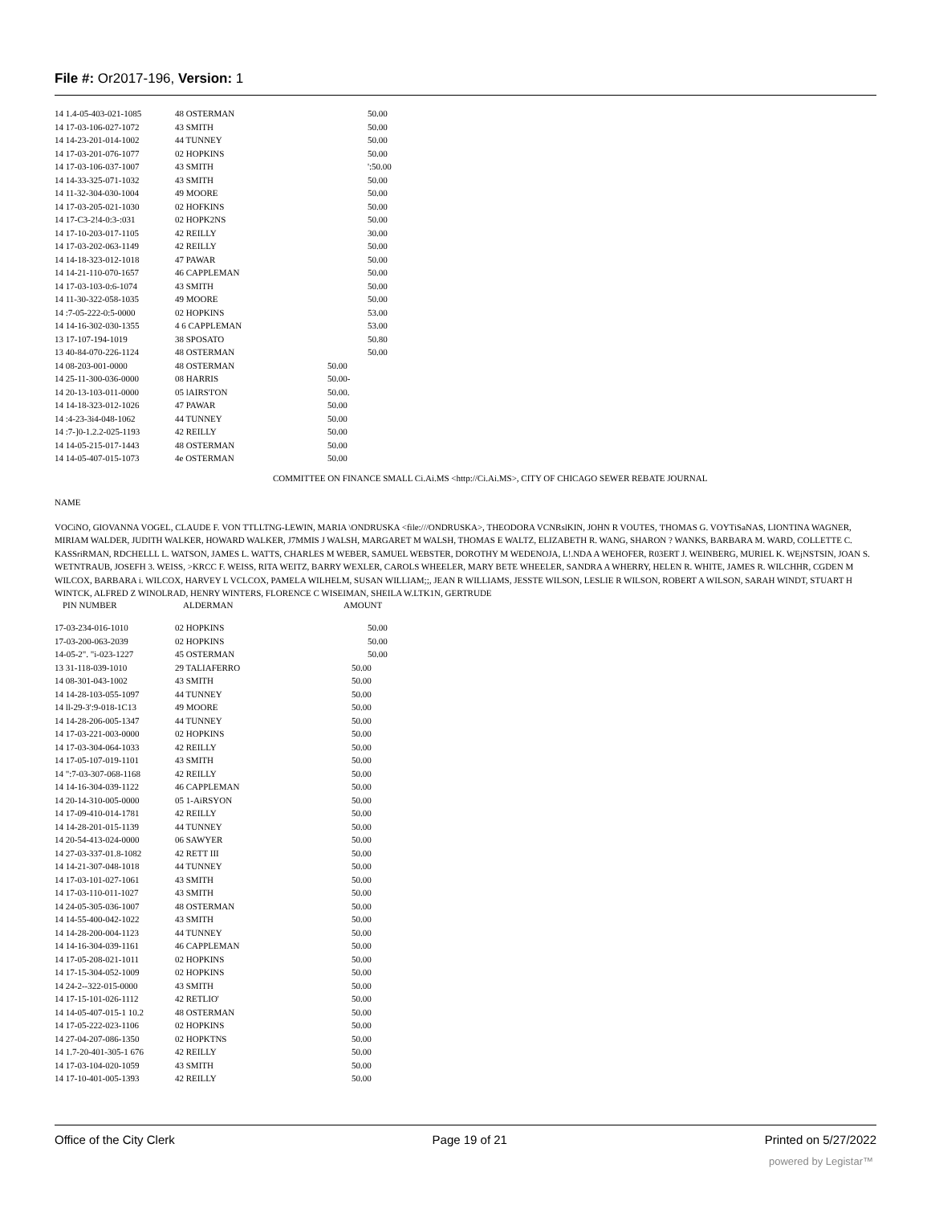File #: Or2017-196, Version: 1
| 14 1.4-05-403-021-1085 | 48 OSTERMAN | 50.00 |
| 14 17-03-106-027-1072 | 43 SMITH | 50.00 |
| 14 14-23-201-014-1002 | 44 TUNNEY | 50.00 |
| 14 17-03-201-076-1077 | 02 HOPKINS | 50.00 |
| 14 17-03-106-037-1007 | 43 SMITH | ':50.00 |
| 14 14-33-325-071-1032 | 43 SMITH | 50.00 |
| 14 11-32-304-030-1004 | 49 MOORE | 50.00 |
| 14 17-03-205-021-1030 | 02 HOFKINS | 50.00 |
| 14 17-C3-2!4-0:3-:031 | 02 HOPK2NS | 50.00 |
| 14 17-10-203-017-1105 | 42 REILLY | 30.00 |
| 14 17-03-202-063-1149 | 42 REILLY | 50.00 |
| 14 14-18-323-012-1018 | 47 PAWAR | 50.00 |
| 14 14-21-110-070-1657 | 46 CAPPLEMAN | 50.00 |
| 14 17-03-103-0:6-1074 | 43 SMITH | 50.00 |
| 14 11-30-322-058-1035 | 49 MOORE | 50.00 |
| 14 :7-05-222-0:5-0000 | 02 HOPKINS | 53.00 |
| 14 14-16-302-030-1355 | 4 6 CAPPLEMAN | 53.00 |
| 13 17-107-194-1019 | 38 SPOSATO | 50.80 |
| 13 40-84-070-226-1124 | 48 OSTERMAN | 50.00 |
| 14 08-203-001-0000 | 48 OSTERMAN | 50.00 |
| 14 25-11-300-036-0000 | 08 HARRIS | 50.00- |
| 14 20-13-103-011-0000 | 05 lAIRS'I'ON | 50.00. |
| 14 14-18-323-012-1026 | 47 PAWAR | 50.00 |
| 14 :4-23-3i4-048-1062 | 44 TUNNEY | 50.00 |
| 14 :7-]0-1.2.2-025-1193 | 42 REILLY | 50.00 |
| 14 14-05-215-017-1443 | 48 OSTERMAN | 50.00 |
| 14 14-05-407-015-1073 | 4e OSTERMAN | 50.00 |
COMMITTEE ON FINANCE SMALL Ci.Ai.MS <http://Ci.Ai.MS>, CITY OF CHICAGO SEWER REBATE JOURNAL
NAME
VOCiNO, GIOVANNA VOGEL, CLAUDE F. VON TTLLTNG-LEWIN, MARIA \ONDRUSKA <file:///ONDRUSKA>, THEODORA VCNRslKIN, JOHN R VOUTES, 'I'HOMAS G. VOYTiSaNAS, LIONTINA WAGNER, MIRIAM WALDER, JUDITH WALKER, HOWARD WALKER, J7MMIS J WALSH, MARGARET M WALSH, THOMAS E WALTZ, ELIZABETH R. WANG, SHARON ? WANKS, BARBARA M. WARD, COLLETTE C. KASSriRMAN, RDCHELLL L. WATSON, JAMES L. WATTS, CHARLES M WEBER, SAMUEL WEBSTER, DOROTHY M WEDENOJA, L!.NDA A WEHOFER, R03ERT J. WEINBERG, MURIEL K. WEjNSTSIN, JOAN S. WETNTRAUB, JOSEFH 3. WEISS, >KRCC F. WEISS, RITA WEITZ, BARRY WEXLER, CAROLS WHEELER, MARY BETE WHEELER, SANDRA A WHERRY, HELEN R. WHITE, JAMES R. WILCHHR, CGDEN M WILCOX, BARBARA i. WILCOX, HARVEY L VCLCOX, PAMELA WILHELM, SUSAN WILLIAM;;, JEAN R WILLIAMS, JESSTE WILSON, LESLIE R WILSON, ROBERT A WILSON, SARAH WINDT, STUART H WINTCK, ALFRED Z WINOLRAD, HENRY WINTERS, FLORENCE C WISEIMAN, SHEILA W.LTK1N, GERTRUDE
| PIN NUMBER | ALDERMAN | AMOUNT |
| 17-03-234-016-1010 | 02 HOPKINS | 50.00 |
| 17-03-200-063-2039 | 02 HOPKINS | 50.00 |
| 14-05-2". "i-023-1227 | 45 OSTERMAN | 50.00 |
| 13 31-118-039-1010 | 29 TALIAFERRO | 50.00 |
| 14 08-301-043-1002 | 43 SMITH | 50.00 |
| 14 14-28-103-055-1097 | 44 TUNNEY | 50.00 |
| 14 ll-29-3':9-018-1C13 | 49 MOORE | 50.00 |
| 14 14-28-206-005-1347 | 44 TUNNEY | 50.00 |
| 14 17-03-221-003-0000 | 02 HOPKINS | 50.00 |
| 14 17-03-304-064-1033 | 42 REILLY | 50.00 |
| 14 17-05-107-019-1101 | 43 SMITH | 50.00 |
| 14 ":7-03-307-068-1168 | 42 REILLY | 50.00 |
| 14 14-16-304-039-1122 | 46 CAPPLEMAN | 50.00 |
| 14 20-14-310-005-0000 | 05 1-AiRSYON | 50.00 |
| 14 17-09-410-014-1781 | 42 REILLY | 50.00 |
| 14 14-28-201-015-1139 | 44 TUNNEY | 50.00 |
| 14 20-54-413-024-0000 | 06 SAWYER | 50.00 |
| 14 27-03-337-01.8-1082 | 42 RETT III | 50.00 |
| 14 14-21-307-048-1018 | 44 TUNNEY | 50.00 |
| 14 17-03-101-027-1061 | 43 SMITH | 50.00 |
| 14 17-03-110-011-1027 | 43 SMITH | 50.00 |
| 14 24-05-305-036-1007 | 48 OSTERMAN | 50.00 |
| 14 14-55-400-042-1022 | 43 SMITH | 50.00 |
| 14 14-28-200-004-1123 | 44 TUNNEY | 50.00 |
| 14 14-16-304-039-1161 | 46 CAPPLEMAN | 50.00 |
| 14 17-05-208-021-1011 | 02 HOPKINS | 50.00 |
| 14 17-15-304-052-1009 | 02 HOPKINS | 50.00 |
| 14 24-2--322-015-0000 | 43 SMITH | 50.00 |
| 14 17-15-101-026-1112 | 42 RETLIO' | 50.00 |
| 14 14-05-407-015-1 10.2 | 48 OSTERMAN | 50.00 |
| 14 17-05-222-023-1106 | 02 HOPKINS | 50.00 |
| 14 27-04-207-086-1350 | 02 HOPKTNS | 50.00 |
| 14 1.7-20-401-305-1 676 | 42 REILLY | 50.00 |
| 14 17-03-104-020-1059 | 43 SMITH | 50.00 |
| 14 17-10-401-005-1393 | 42 REILLY | 50.00 |
Office of the City Clerk Page 19 of 21 Printed on 5/27/2022
powered by Legistar™